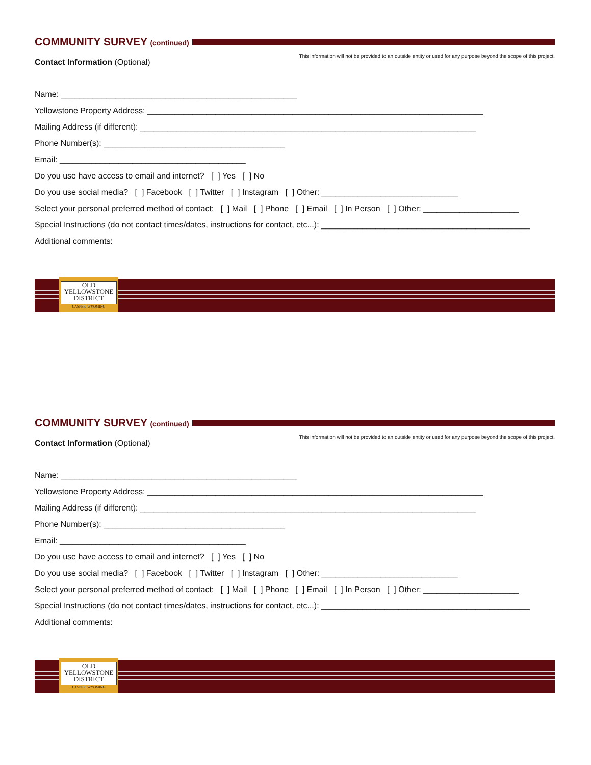COMMUNITY SURVEY (continued)
This information will not be provided to an outside entity or used for any purpose beyond the scope of this project.
Contact Information (Optional)
Name: ____________________________________________________
Yellowstone Property Address: __________________________________________________________________________
Mailing Address (if different): __________________________________________________________________________
Phone Number(s): ________________________________________
Email: _________________________________________
Do you use have access to email and internet? [ ] Yes [ ] No
Do you use social media? [ ] Facebook [ ] Twitter [ ] Instagram [ ] Other: ______________________________
Select your personal preferred method of contact: [ ] Mail [ ] Phone [ ] Email [ ] In Person [ ] Other: _____________________
Special Instructions (do not contact times/dates, instructions for contact, etc...): ______________________________________________
Additional comments:
OLD
YELLOWSTONE
DISTRICT
CASPER, WYOMING
COMMUNITY SURVEY (continued)
This information will not be provided to an outside entity or used for any purpose beyond the scope of this project.
Contact Information (Optional)
Name: ____________________________________________________
Yellowstone Property Address: __________________________________________________________________________
Mailing Address (if different): __________________________________________________________________________
Phone Number(s): ________________________________________
Email: _________________________________________
Do you use have access to email and internet? [ ] Yes [ ] No
Do you use social media? [ ] Facebook [ ] Twitter [ ] Instagram [ ] Other: ______________________________
Select your personal preferred method of contact: [ ] Mail [ ] Phone [ ] Email [ ] In Person [ ] Other: _____________________
Special Instructions (do not contact times/dates, instructions for contact, etc...): ______________________________________________
Additional comments:
OLD
YELLOWSTONE
DISTRICT
CASPER, WYOMING